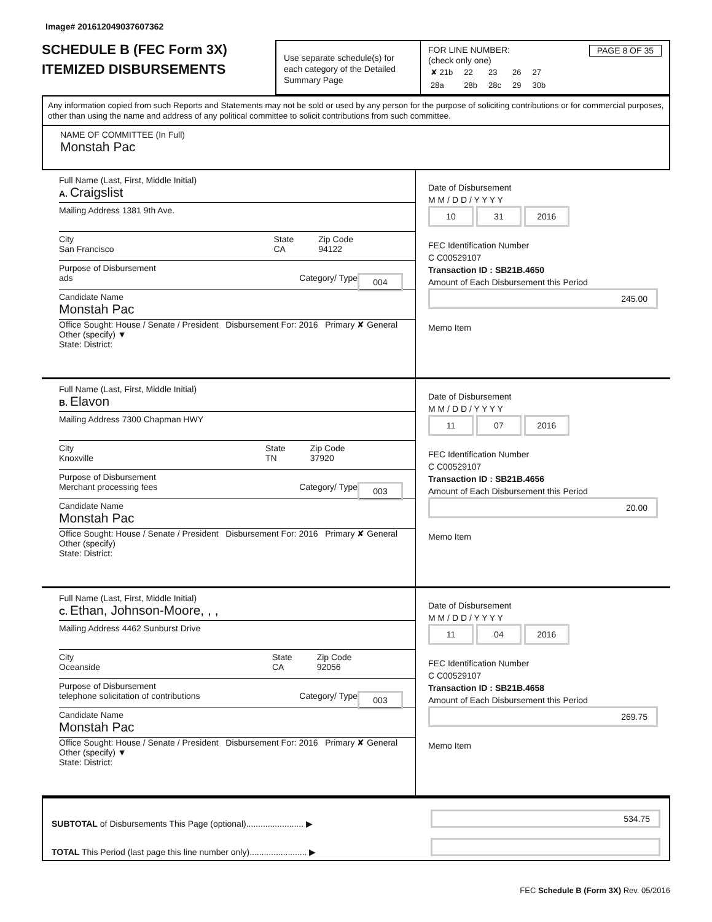Image# 201612049037607362
SCHEDULE B (FEC Form 3X)
ITEMIZED DISBURSEMENTS
Use separate schedule(s) for each category of the Detailed Summary Page
FOR LINE NUMBER: PAGE 8 OF 35
(check only one)
| ✘ 21b | 22 | 23 | 26 | 27 |
| 28a | 28b | 28c | 29 | 30b |
Any information copied from such Reports and Statements may not be sold or used by any person for the purpose of soliciting contributions or for commercial purposes, other than using the name and address of any political committee to solicit contributions from such committee.
NAME OF COMMITTEE (In Full)
Monstah Pac
Full Name (Last, First, Middle Initial)
A. Craigslist
Mailing Address 1381 9th Ave.
City
San Francisco State
CA Zip Code
94122
Purpose of Disbursement
ads 004 Category/ Type
Candidate Name
Monstah Pac
Office Sought: House / Senate / President Disbursement For: 2016 Primary ✘ General Other (specify) ▼
State: District:
Date of Disbursement
M M / D D / Y Y Y Y
10 31 2016
FEC Identification Number
C C00529107
Transaction ID : SB21B.4650
Amount of Each Disbursement this Period
245.00
Memo Item
Full Name (Last, First, Middle Initial)
B. Elavon
Mailing Address 7300 Chapman HWY
City
Knoxville State
TN Zip Code
37920
Purpose of Disbursement
Merchant processing fees 003 Category/ Type
Candidate Name
Monstah Pac
Office Sought: House / Senate / President Disbursement For: 2016 Primary ✘ General Other (specify)
State: District:
Date of Disbursement
M M / D D / Y Y Y Y
11 07 2016
FEC Identification Number
C C00529107
Transaction ID : SB21B.4656
Amount of Each Disbursement this Period
20.00
Memo Item
Full Name (Last, First, Middle Initial)
C. Ethan, Johnson-Moore, , ,
Mailing Address 4462 Sunburst Drive
City
Oceanside State
CA Zip Code
92056
Purpose of Disbursement
telephone solicitation of contributions 003 Category/ Type
Candidate Name
Monstah Pac
Office Sought: House / Senate / President Disbursement For: 2016 Primary ✘ General Other (specify) ▼
State: District:
Date of Disbursement
M M / D D / Y Y Y Y
11 04 2016
FEC Identification Number
C C00529107
Transaction ID : SB21B.4658
Amount of Each Disbursement this Period
269.75
Memo Item
SUBTOTAL of Disbursements This Page (optional)........................ ▶
TOTAL This Period (last page this line number only)........................ ▶
534.75
FEC Schedule B (Form 3X) Rev. 05/2016